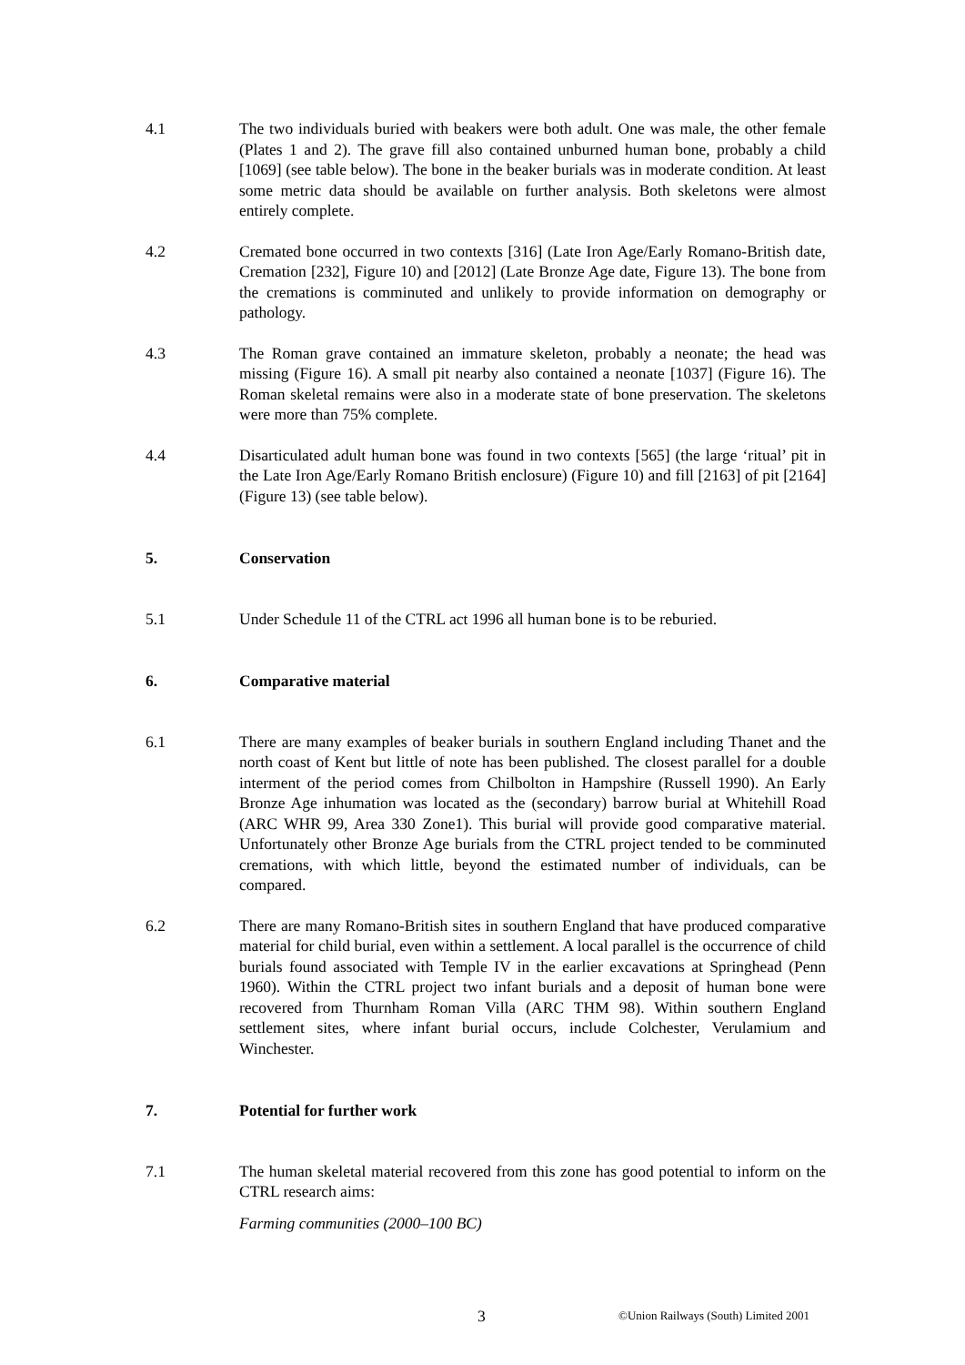4.1 The two individuals buried with beakers were both adult. One was male, the other female (Plates 1 and 2). The grave fill also contained unburned human bone, probably a child [1069] (see table below). The bone in the beaker burials was in moderate condition. At least some metric data should be available on further analysis. Both skeletons were almost entirely complete.
4.2 Cremated bone occurred in two contexts [316] (Late Iron Age/Early Romano-British date, Cremation [232], Figure 10) and [2012] (Late Bronze Age date, Figure 13). The bone from the cremations is comminuted and unlikely to provide information on demography or pathology.
4.3 The Roman grave contained an immature skeleton, probably a neonate; the head was missing (Figure 16). A small pit nearby also contained a neonate [1037] (Figure 16). The Roman skeletal remains were also in a moderate state of bone preservation. The skeletons were more than 75% complete.
4.4 Disarticulated adult human bone was found in two contexts [565] (the large ‘ritual’ pit in the Late Iron Age/Early Romano British enclosure) (Figure 10) and fill [2163] of pit [2164] (Figure 13) (see table below).
5. Conservation
5.1 Under Schedule 11 of the CTRL act 1996 all human bone is to be reburied.
6. Comparative material
6.1 There are many examples of beaker burials in southern England including Thanet and the north coast of Kent but little of note has been published. The closest parallel for a double interment of the period comes from Chilbolton in Hampshire (Russell 1990). An Early Bronze Age inhumation was located as the (secondary) barrow burial at Whitehill Road (ARC WHR 99, Area 330 Zone1). This burial will provide good comparative material. Unfortunately other Bronze Age burials from the CTRL project tended to be comminuted cremations, with which little, beyond the estimated number of individuals, can be compared.
6.2 There are many Romano-British sites in southern England that have produced comparative material for child burial, even within a settlement. A local parallel is the occurrence of child burials found associated with Temple IV in the earlier excavations at Springhead (Penn 1960). Within the CTRL project two infant burials and a deposit of human bone were recovered from Thurnham Roman Villa (ARC THM 98). Within southern England settlement sites, where infant burial occurs, include Colchester, Verulamium and Winchester.
7. Potential for further work
7.1 The human skeletal material recovered from this zone has good potential to inform on the CTRL research aims:
Farming communities (2000–100 BC)
3 ©Union Railways (South) Limited 2001